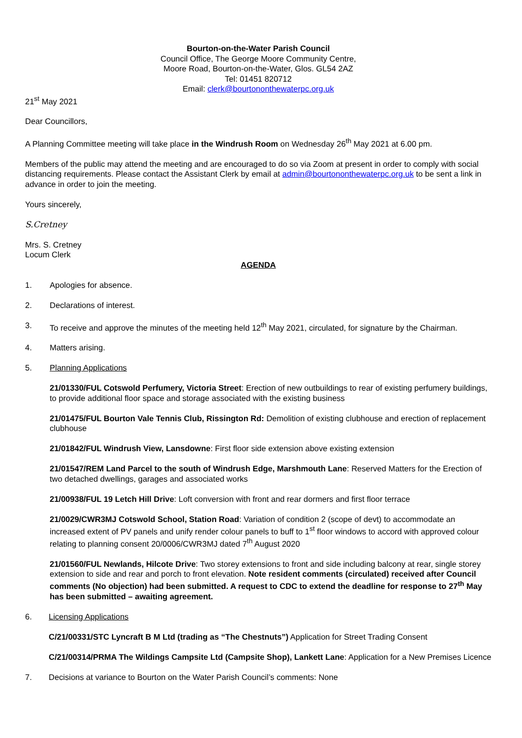Bourton-on-the-Water Parish Council
Council Office, The George Moore Community Centre,
Moore Road, Bourton-on-the-Water, Glos. GL54 2AZ
Tel: 01451 820712
Email: clerk@bourtononthewaterpc.org.uk
21<sup>st</sup> May 2021
Dear Councillors,
A Planning Committee meeting will take place in the Windrush Room on Wednesday 26<sup>th</sup> May 2021 at 6.00 pm.
Members of the public may attend the meeting and are encouraged to do so via Zoom at present in order to comply with social distancing requirements. Please contact the Assistant Clerk by email at admin@bourtononthewaterpc.org.uk to be sent a link in advance in order to join the meeting.
Yours sincerely,
S.Cretney
Mrs. S. Cretney
Locum Clerk
AGENDA
1. Apologies for absence.
2. Declarations of interest.
3. To receive and approve the minutes of the meeting held 12<sup>th</sup> May 2021, circulated, for signature by the Chairman.
4. Matters arising.
5. Planning Applications
21/01330/FUL Cotswold Perfumery, Victoria Street: Erection of new outbuildings to rear of existing perfumery buildings, to provide additional floor space and storage associated with the existing business
21/01475/FUL Bourton Vale Tennis Club, Rissington Rd: Demolition of existing clubhouse and erection of replacement clubhouse
21/01842/FUL Windrush View, Lansdowne: First floor side extension above existing extension
21/01547/REM Land Parcel to the south of Windrush Edge, Marshmouth Lane: Reserved Matters for the Erection of two detached dwellings, garages and associated works
21/00938/FUL 19 Letch Hill Drive: Loft conversion with front and rear dormers and first floor terrace
21/0029/CWR3MJ Cotswold School, Station Road: Variation of condition 2 (scope of devt) to accommodate an increased extent of PV panels and unify render colour panels to buff to 1<sup>st</sup> floor windows to accord with approved colour relating to planning consent 20/0006/CWR3MJ dated 7<sup>th</sup> August 2020
21/01560/FUL Newlands, Hilcote Drive: Two storey extensions to front and side including balcony at rear, single storey extension to side and rear and porch to front elevation. Note resident comments (circulated) received after Council comments (No objection) had been submitted. A request to CDC to extend the deadline for response to 27<sup>th</sup> May has been submitted – awaiting agreement.
6. Licensing Applications
C/21/00331/STC Lyncraft B M Ltd (trading as “The Chestnuts”) Application for Street Trading Consent
C/21/00314/PRMA The Wildings Campsite Ltd (Campsite Shop), Lankett Lane: Application for a New Premises Licence
7. Decisions at variance to Bourton on the Water Parish Council’s comments: None